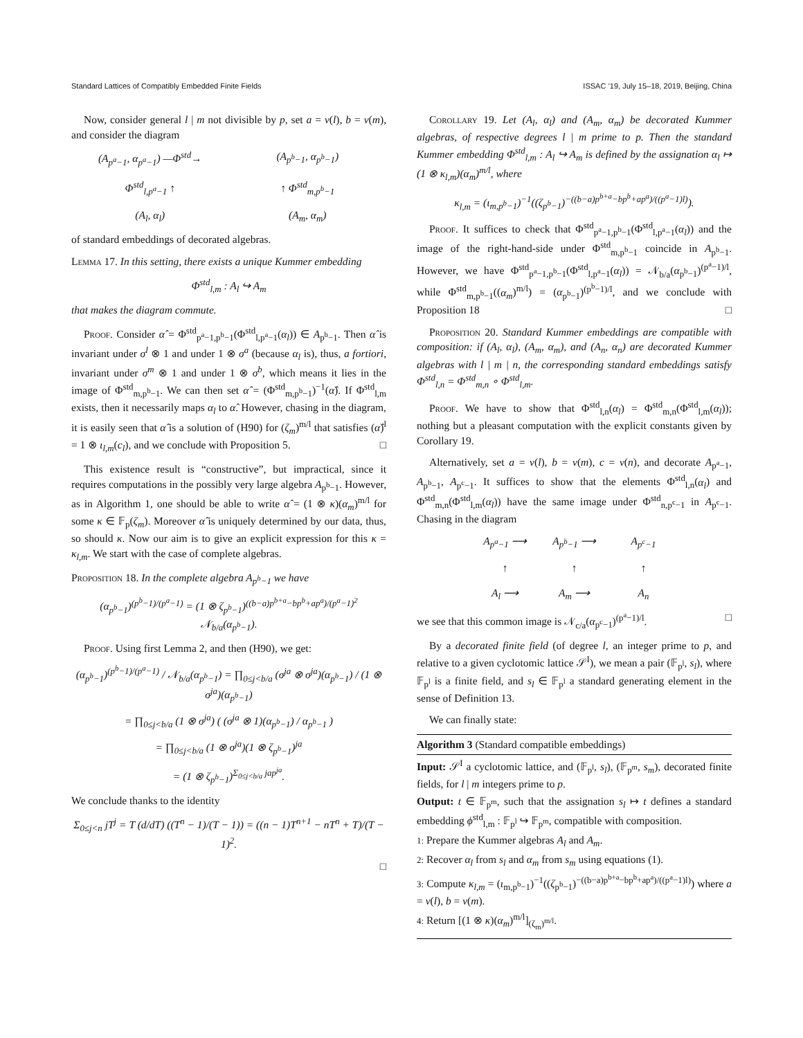Standard Lattices of Compatibly Embedded Finite Fields ISSAC ’19, July 15–18, 2019, Beijing, China
Now, consider general l | m not divisible by p, set a = v(l), b = v(m), and consider the diagram
(A<sub>p<sup>a</sup>−1</sub>, α<sub>p<sup>a</sup>−1</sub>) —Φ<sup>std</sup>→
(A<sub>p<sup>b</sup>−1</sub>, α<sub>p<sup>b</sup>−1</sub>)
Φ<sup>std</sup><sub>l,p<sup>a</sup>−1</sub> ↑
↑ Φ<sup>std</sup><sub>m,p<sup>b</sup>−1</sub>
(A<sub>l</sub>, α<sub>l</sub>)
(A<sub>m</sub>, α<sub>m</sub>)
of standard embeddings of decorated algebras.
Lemma 17. In this setting, there exists a unique Kummer embedding
Φ<sup>std</sup><sub>l,m</sub> : A<sub>l</sub> ↪ A<sub>m</sub>
that makes the diagram commute.
Proof. Consider α̂ = Φ<sup>std</sup><sub>p<sup>a</sup>−1,p<sup>b</sup>−1</sub>(Φ<sup>std</sup><sub>l,p<sup>a</sup>−1</sub>(α<sub>l</sub>)) ∈ A<sub>p<sup>b</sup>−1</sub>. Then α̂ is invariant under σ<sup>l</sup> ⊗ 1 and under 1 ⊗ σ<sup>a</sup> (because α<sub>l</sub> is), thus, a fortiori, invariant under σ<sup>m</sup> ⊗ 1 and under 1 ⊗ σ<sup>b</sup>, which means it lies in the image of Φ<sup>std</sup><sub>m,p<sup>b</sup>−1</sub>. We can then set α̂ = (Φ<sup>std</sup><sub>m,p<sup>b</sup>−1</sub>)<sup>−1</sup>(α̂). If Φ<sup>std</sup><sub>l,m</sub> exists, then it necessarily maps α<sub>l</sub> to α̂. However, chasing in the diagram, it is easily seen that α̂ is a solution of (H90) for (ζ<sub>m</sub>)<sup>m/l</sup> that satisfies (α̂)<sup>l</sup> = 1 ⊗ ι<sub>l,m</sub>(c<sub>l</sub>), and we conclude with Proposition 5. □
This existence result is “constructive”, but impractical, since it requires computations in the possibly very large algebra A<sub>p<sup>b</sup>−1</sub>. However, as in Algorithm 1, one should be able to write α̂ = (1 ⊗ κ)(α<sub>m</sub>)<sup>m/l</sup> for some κ ∈ 𝔽<sub>p</sub>(ζ<sub>m</sub>). Moreover α̂ is uniquely determined by our data, thus, so should κ. Now our aim is to give an explicit expression for this κ = κ<sub>l,m</sub>. We start with the case of complete algebras.
Proposition 18. In the complete algebra A<sub>p<sup>b</sup>−1</sub> we have
(α<sub>p<sup>b</sup>−1</sub>)<sup>(p<sup>b</sup>−1)/(p<sup>a</sup>−1)</sup> = (1 ⊗ ζ<sub>p<sup>b</sup>−1</sub>)<sup>((b−a)p<sup>b+a</sup>−bp<sup>b</sup>+ap<sup>a</sup>)/(p<sup>a</sup>−1)<sup>2</sup></sup> 𝒩<sub>b/a</sub>(α<sub>p<sup>b</sup>−1</sub>).
Proof. Using first Lemma 2, and then (H90), we get:
(α<sub>p<sup>b</sup>−1</sub>)<sup>(p<sup>b</sup>−1)/(p<sup>a</sup>−1)</sup> / 𝒩<sub>b/a</sub>(α<sub>p<sup>b</sup>−1</sub>) = ∏<sub>0≤j<b/a</sub> (σ<sup>ja</sup> ⊗ σ<sup>ja</sup>)(α<sub>p<sup>b</sup>−1</sub>) / (1 ⊗ σ<sup>ja</sup>)(α<sub>p<sup>b</sup>−1</sub>)
= ∏<sub>0≤j<b/a</sub> (1 ⊗ σ<sup>ja</sup>) ( (σ<sup>ja</sup> ⊗ 1)(α<sub>p<sup>b</sup>−1</sub>) / α<sub>p<sup>b</sup>−1</sub> )
= ∏<sub>0≤j<b/a</sub> (1 ⊗ σ<sup>ja</sup>)(1 ⊗ ζ<sub>p<sup>b</sup>−1</sub>)<sup>ja</sup>
= (1 ⊗ ζ<sub>p<sup>b</sup>−1</sub>)<sup>Σ<sub>0≤j<b/a</sub> jap<sup>ja</sup></sup>.
We conclude thanks to the identity
Σ<sub>0≤j<n</sub> jT<sup>j</sup> = T (d/dT) ((T<sup>n</sup> − 1)/(T − 1)) = ((n − 1)T<sup>n+1</sup> − nT<sup>n</sup> + T)/(T − 1)<sup>2</sup>.
□
Corollary 19. Let (A<sub>l</sub>, α<sub>l</sub>) and (A<sub>m</sub>, α<sub>m</sub>) be decorated Kummer algebras, of respective degrees l | m prime to p. Then the standard Kummer embedding Φ<sup>std</sup><sub>l,m</sub> : A<sub>l</sub> ↪ A<sub>m</sub> is defined by the assignation α<sub>l</sub> ↦ (1 ⊗ κ<sub>l,m</sub>)(α<sub>m</sub>)<sup>m/l</sup>, where
κ<sub>l,m</sub> = (ι<sub>m,p<sup>b</sup>−1</sub>)<sup>−1</sup>((ζ<sub>p<sup>b</sup>−1</sub>)<sup>−((b−a)p<sup>b+a</sup>−bp<sup>b</sup>+ap<sup>a</sup>)/((p<sup>a</sup>−1)l)</sup>).
Proof. It suffices to check that Φ<sup>std</sup><sub>p<sup>a</sup>−1,p<sup>b</sup>−1</sub>(Φ<sup>std</sup><sub>l,p<sup>a</sup>−1</sub>(α<sub>l</sub>)) and the image of the right-hand-side under Φ<sup>std</sup><sub>m,p<sup>b</sup>−1</sub> coincide in A<sub>p<sup>b</sup>−1</sub>. However, we have Φ<sup>std</sup><sub>p<sup>a</sup>−1,p<sup>b</sup>−1</sub>(Φ<sup>std</sup><sub>l,p<sup>a</sup>−1</sub>(α<sub>l</sub>)) = 𝒩<sub>b/a</sub>(α<sub>p<sup>b</sup>−1</sub>)<sup>(p<sup>a</sup>−1)/l</sup>, while Φ<sup>std</sup><sub>m,p<sup>b</sup>−1</sub>((α<sub>m</sub>)<sup>m/l</sup>) = (α<sub>p<sup>b</sup>−1</sub>)<sup>(p<sup>b</sup>−1)/l</sup>, and we conclude with Proposition 18 □
Proposition 20. Standard Kummer embeddings are compatible with composition: if (A<sub>l</sub>, α<sub>l</sub>), (A<sub>m</sub>, α<sub>m</sub>), and (A<sub>n</sub>, α<sub>n</sub>) are decorated Kummer algebras with l | m | n, the corresponding standard embeddings satisfy Φ<sup>std</sup><sub>l,n</sub> = Φ<sup>std</sup><sub>m,n</sub> ∘ Φ<sup>std</sup><sub>l,m</sub>.
Proof. We have to show that Φ<sup>std</sup><sub>l,n</sub>(α<sub>l</sub>) = Φ<sup>std</sup><sub>m,n</sub>(Φ<sup>std</sup><sub>l,m</sub>(α<sub>l</sub>)); nothing but a pleasant computation with the explicit constants given by Corollary 19.
Alternatively, set a = v(l), b = v(m), c = v(n), and decorate A<sub>p<sup>a</sup>−1</sub>, A<sub>p<sup>b</sup>−1</sub>, A<sub>p<sup>c</sup>−1</sub>. It suffices to show that the elements Φ<sup>std</sup><sub>l,n</sub>(α<sub>l</sub>) and Φ<sup>std</sup><sub>m,n</sub>(Φ<sup>std</sup><sub>l,m</sub>(α<sub>l</sub>)) have the same image under Φ<sup>std</sup><sub>n,p<sup>c</sup>−1</sub> in A<sub>p<sup>c</sup>−1</sub>. Chasing in the diagram
A<sub>p<sup>a</sup>−1</sub> ⟶
A<sub>p<sup>b</sup>−1</sub> ⟶
A<sub>p<sup>c</sup>−1</sub>
↑
↑
↑
A<sub>l</sub> ⟶
A<sub>m</sub> ⟶
A<sub>n</sub>
we see that this common image is 𝒩<sub>c/a</sub>(α<sub>p<sup>c</sup>−1</sub>)<sup>(p<sup>a</sup>−1)/l</sup>. □
By a decorated finite field (of degree l, an integer prime to p, and relative to a given cyclotomic lattice 𝒮<sup>I</sup>), we mean a pair (𝔽<sub>p<sup>l</sup></sub>, s<sub>l</sub>), where 𝔽<sub>p<sup>l</sup></sub> is a finite field, and s<sub>l</sub> ∈ 𝔽<sub>p<sup>l</sup></sub> a standard generating element in the sense of Definition 13.
We can finally state:
Algorithm 3 (Standard compatible embeddings)
Input: 𝒮<sup>I</sup> a cyclotomic lattice, and (𝔽<sub>p<sup>l</sup></sub>, s<sub>l</sub>), (𝔽<sub>p<sup>m</sup></sub>, s<sub>m</sub>), decorated finite fields, for l | m integers prime to p.
Output: t ∈ 𝔽<sub>p<sup>m</sup></sub>, such that the assignation s<sub>l</sub> ↦ t defines a standard embedding ϕ<sup>std</sup><sub>l,m</sub> : 𝔽<sub>p<sup>l</sup></sub> ↪ 𝔽<sub>p<sup>m</sup></sub>, compatible with composition.
1: Prepare the Kummer algebras A<sub>l</sub> and A<sub>m</sub>.
2: Recover α<sub>l</sub> from s<sub>l</sub> and α<sub>m</sub> from s<sub>m</sub> using equations (1).
3: Compute κ<sub>l,m</sub> = (ι<sub>m,p<sup>b</sup>−1</sub>)<sup>−1</sup>((ζ<sub>p<sup>b</sup>−1</sub>)<sup>−((b−a)p<sup>b+a</sup>−bp<sup>b</sup>+ap<sup>a</sup>)/((p<sup>a</sup>−1)l)</sup>) where a = v(l), b = v(m).
4: Return [(1 ⊗ κ)(α<sub>m</sub>)<sup>m/l</sup>]<sub>(ζ<sub>m</sub>)<sup>m/l</sup></sub>.